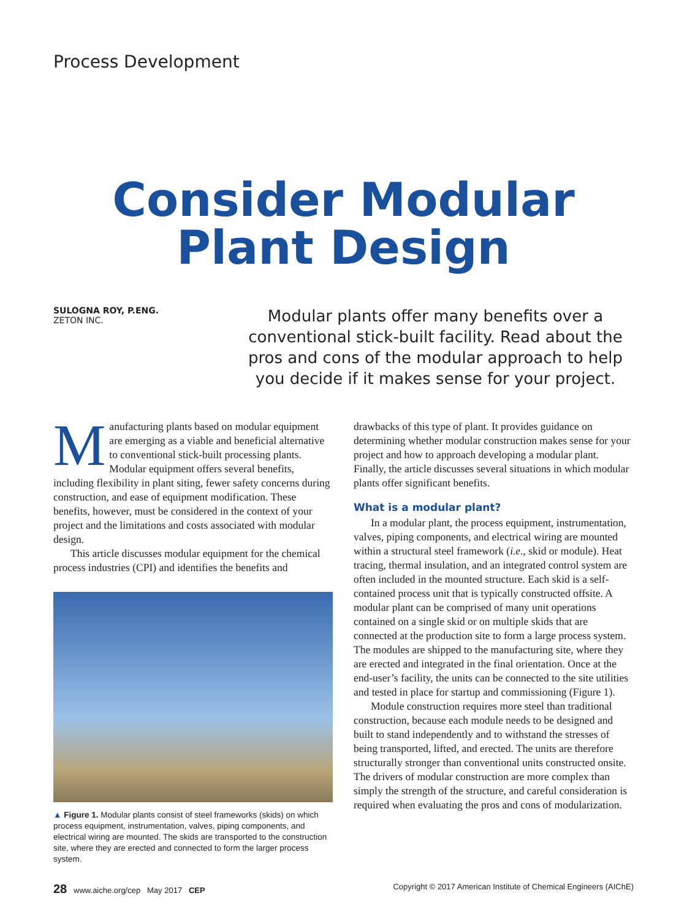Process Development
Consider Modular
Plant Design
SULOGNA ROY, P.ENG.
ZETON INC.
Modular plants offer many benefits over a conventional stick-built facility. Read about the pros and cons of the modular approach to help you decide if it makes sense for your project.
Manufacturing plants based on modular equipment are emerging as a viable and beneficial alternative to conventional stick-built processing plants. Modular equipment offers several benefits, including flexibility in plant siting, fewer safety concerns during construction, and ease of equipment modification. These benefits, however, must be considered in the context of your project and the limitations and costs associated with modular design.
This article discusses modular equipment for the chemical process industries (CPI) and identifies the benefits and
▲ Figure 1. Modular plants consist of steel frameworks (skids) on which process equipment, instrumentation, valves, piping components, and electrical wiring are mounted. The skids are transported to the construction site, where they are erected and connected to form the larger process system.
drawbacks of this type of plant. It provides guidance on determining whether modular construction makes sense for your project and how to approach developing a modular plant. Finally, the article discusses several situations in which modular plants offer significant benefits.
What is a modular plant?
In a modular plant, the process equipment, instrumentation, valves, piping components, and electrical wiring are mounted within a structural steel framework (i.e., skid or module). Heat tracing, thermal insulation, and an integrated control system are often included in the mounted structure. Each skid is a self-contained process unit that is typically constructed offsite. A modular plant can be comprised of many unit operations contained on a single skid or on multiple skids that are connected at the production site to form a large process system. The modules are shipped to the manufacturing site, where they are erected and integrated in the final orientation. Once at the end-user’s facility, the units can be connected to the site utilities and tested in place for startup and commissioning (Figure 1).
Module construction requires more steel than traditional construction, because each module needs to be designed and built to stand independently and to withstand the stresses of being transported, lifted, and erected. The units are therefore structurally stronger than conventional units constructed onsite. The drivers of modular construction are more complex than simply the strength of the structure, and careful consideration is required when evaluating the pros and cons of modularization.
28 www.aiche.org/cep May 2017 CEP Copyright © 2017 American Institute of Chemical Engineers (AIChE)